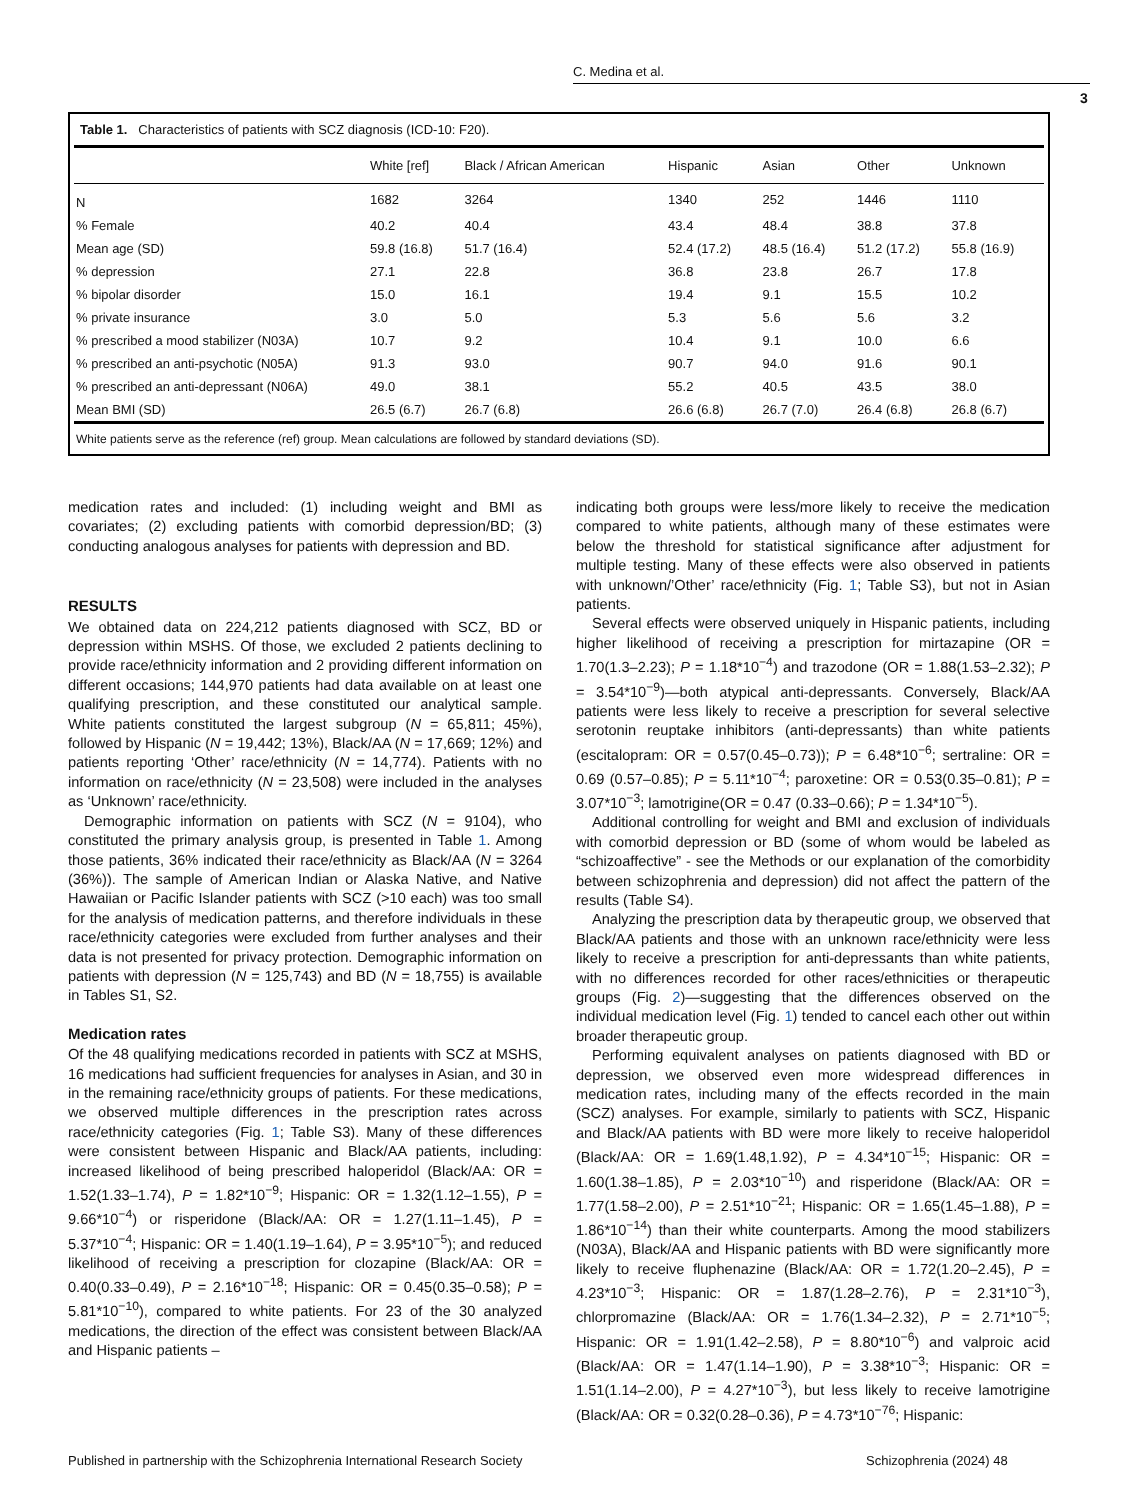C. Medina et al.
3
Table 1. Characteristics of patients with SCZ diagnosis (ICD-10: F20).
| | White [ref] | Black / African American | Hispanic | Asian | Other | Unknown |
| --- | --- | --- | --- | --- | --- | --- |
| N | 1682 | 3264 | 1340 | 252 | 1446 | 1110 |
| % Female | 40.2 | 40.4 | 43.4 | 48.4 | 38.8 | 37.8 |
| Mean age (SD) | 59.8 (16.8) | 51.7 (16.4) | 52.4 (17.2) | 48.5 (16.4) | 51.2 (17.2) | 55.8 (16.9) |
| % depression | 27.1 | 22.8 | 36.8 | 23.8 | 26.7 | 17.8 |
| % bipolar disorder | 15.0 | 16.1 | 19.4 | 9.1 | 15.5 | 10.2 |
| % private insurance | 3.0 | 5.0 | 5.3 | 5.6 | 5.6 | 3.2 |
| % prescribed a mood stabilizer (N03A) | 10.7 | 9.2 | 10.4 | 9.1 | 10.0 | 6.6 |
| % prescribed an anti-psychotic (N05A) | 91.3 | 93.0 | 90.7 | 94.0 | 91.6 | 90.1 |
| % prescribed an anti-depressant (N06A) | 49.0 | 38.1 | 55.2 | 40.5 | 43.5 | 38.0 |
| Mean BMI (SD) | 26.5 (6.7) | 26.7 (6.8) | 26.6 (6.8) | 26.7 (7.0) | 26.4 (6.8) | 26.8 (6.7) |
White patients serve as the reference (ref) group. Mean calculations are followed by standard deviations (SD).
medication rates and included: (1) including weight and BMI as covariates; (2) excluding patients with comorbid depression/BD; (3) conducting analogous analyses for patients with depression and BD.
RESULTS
We obtained data on 224,212 patients diagnosed with SCZ, BD or depression within MSHS. Of those, we excluded 2 patients declining to provide race/ethnicity information and 2 providing different information on different occasions; 144,970 patients had data available on at least one qualifying prescription, and these constituted our analytical sample. White patients constituted the largest subgroup (N = 65,811; 45%), followed by Hispanic (N = 19,442; 13%), Black/AA (N = 17,669; 12%) and patients reporting ‘Other’ race/ethnicity (N = 14,774). Patients with no information on race/ethnicity (N = 23,508) were included in the analyses as ‘Unknown’ race/ethnicity.
Demographic information on patients with SCZ (N = 9104), who constituted the primary analysis group, is presented in Table 1. Among those patients, 36% indicated their race/ethnicity as Black/AA (N = 3264 (36%)). The sample of American Indian or Alaska Native, and Native Hawaiian or Pacific Islander patients with SCZ (>10 each) was too small for the analysis of medication patterns, and therefore individuals in these race/ethnicity categories were excluded from further analyses and their data is not presented for privacy protection. Demographic information on patients with depression (N = 125,743) and BD (N = 18,755) is available in Tables S1, S2.
Medication rates
Of the 48 qualifying medications recorded in patients with SCZ at MSHS, 16 medications had sufficient frequencies for analyses in Asian, and 30 in in the remaining race/ethnicity groups of patients. For these medications, we observed multiple differences in the prescription rates across race/ethnicity categories (Fig. 1; Table S3). Many of these differences were consistent between Hispanic and Black/AA patients, including: increased likelihood of being prescribed haloperidol (Black/AA: OR = 1.52(1.33–1.74), P = 1.82*10<sup>−9</sup>; Hispanic: OR = 1.32(1.12–1.55), P = 9.66*10<sup>−4</sup>) or risperidone (Black/AA: OR = 1.27(1.11–1.45), P = 5.37*10<sup>−4</sup>; Hispanic: OR = 1.40(1.19–1.64), P = 3.95*10<sup>−5</sup>); and reduced likelihood of receiving a prescription for clozapine (Black/AA: OR = 0.40(0.33–0.49), P = 2.16*10<sup>−18</sup>; Hispanic: OR = 0.45(0.35–0.58); P = 5.81*10<sup>−10</sup>), compared to white patients. For 23 of the 30 analyzed medications, the direction of the effect was consistent between Black/AA and Hispanic patients –
indicating both groups were less/more likely to receive the medication compared to white patients, although many of these estimates were below the threshold for statistical significance after adjustment for multiple testing. Many of these effects were also observed in patients with unknown/’Other’ race/ethnicity (Fig. 1; Table S3), but not in Asian patients.
Several effects were observed uniquely in Hispanic patients, including higher likelihood of receiving a prescription for mirtazapine (OR = 1.70(1.3–2.23); P = 1.18*10<sup>−4</sup>) and trazodone (OR = 1.88(1.53–2.32); P = 3.54*10<sup>−9</sup>)—both atypical anti-depressants. Conversely, Black/AA patients were less likely to receive a prescription for several selective serotonin reuptake inhibitors (anti-depressants) than white patients (escitalopram: OR = 0.57(0.45–0.73)); P = 6.48*10<sup>−6</sup>; sertraline: OR = 0.69 (0.57–0.85); P = 5.11*10<sup>−4</sup>; paroxetine: OR = 0.53(0.35–0.81); P = 3.07*10<sup>−3</sup>; lamotrigine(OR = 0.47 (0.33–0.66); P = 1.34*10<sup>−5</sup>).
Additional controlling for weight and BMI and exclusion of individuals with comorbid depression or BD (some of whom would be labeled as “schizoaffective” - see the Methods or our explanation of the comorbidity between schizophrenia and depression) did not affect the pattern of the results (Table S4).
Analyzing the prescription data by therapeutic group, we observed that Black/AA patients and those with an unknown race/ethnicity were less likely to receive a prescription for anti-depressants than white patients, with no differences recorded for other races/ethnicities or therapeutic groups (Fig. 2)—suggesting that the differences observed on the individual medication level (Fig. 1) tended to cancel each other out within broader therapeutic group.
Performing equivalent analyses on patients diagnosed with BD or depression, we observed even more widespread differences in medication rates, including many of the effects recorded in the main (SCZ) analyses. For example, similarly to patients with SCZ, Hispanic and Black/AA patients with BD were more likely to receive haloperidol (Black/AA: OR = 1.69(1.48,1.92), P = 4.34*10<sup>−15</sup>; Hispanic: OR = 1.60(1.38–1.85), P = 2.03*10<sup>−10</sup>) and risperidone (Black/AA: OR = 1.77(1.58–2.00), P = 2.51*10<sup>−21</sup>; Hispanic: OR = 1.65(1.45–1.88), P = 1.86*10<sup>−14</sup>) than their white counterparts. Among the mood stabilizers (N03A), Black/AA and Hispanic patients with BD were significantly more likely to receive fluphenazine (Black/AA: OR = 1.72(1.20–2.45), P = 4.23*10<sup>−3</sup>; Hispanic: OR = 1.87(1.28–2.76), P = 2.31*10<sup>−3</sup>), chlorpromazine (Black/AA: OR = 1.76(1.34–2.32), P = 2.71*10<sup>−5</sup>; Hispanic: OR = 1.91(1.42–2.58), P = 8.80*10<sup>−6</sup>) and valproic acid (Black/AA: OR = 1.47(1.14–1.90), P = 3.38*10<sup>−3</sup>; Hispanic: OR = 1.51(1.14–2.00), P = 4.27*10<sup>−3</sup>), but less likely to receive lamotrigine (Black/AA: OR = 0.32(0.28–0.36), P = 4.73*10<sup>−76</sup>; Hispanic:
Published in partnership with the Schizophrenia International Research Society
Schizophrenia (2024) 48